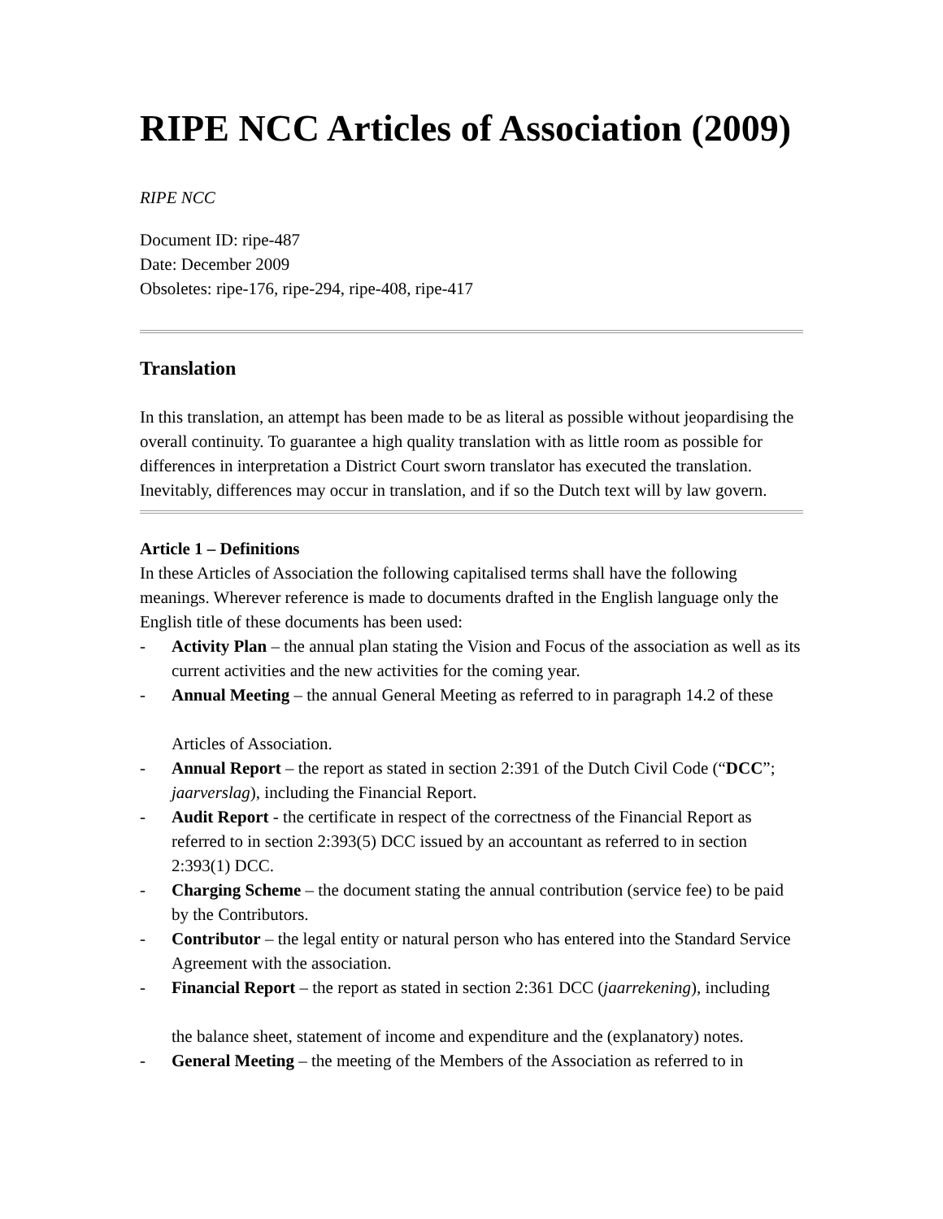RIPE NCC Articles of Association (2009)
RIPE NCC
Document ID: ripe-487
Date: December 2009
Obsoletes: ripe-176, ripe-294, ripe-408, ripe-417
Translation
In this translation, an attempt has been made to be as literal as possible without jeopardising the overall continuity. To guarantee a high quality translation with as little room as possible for differences in interpretation a District Court sworn translator has executed the translation. Inevitably, differences may occur in translation, and if so the Dutch text will by law govern.
Article 1 – Definitions
In these Articles of Association the following capitalised terms shall have the following meanings. Wherever reference is made to documents drafted in the English language only the English title of these documents has been used:
- Activity Plan – the annual plan stating the Vision and Focus of the association as well as its current activities and the new activities for the coming year.
- Annual Meeting – the annual General Meeting as referred to in paragraph 14.2 of these
Articles of Association.
- Annual Report – the report as stated in section 2:391 of the Dutch Civil Code (“DCC”;
jaarverslag), including the Financial Report.
- Audit Report - the certificate in respect of the correctness of the Financial Report as referred to in section 2:393(5) DCC issued by an accountant as referred to in section 2:393(1) DCC.
- Charging Scheme – the document stating the annual contribution (service fee) to be paid by the Contributors.
- Contributor – the legal entity or natural person who has entered into the Standard Service Agreement with the association.
- Financial Report – the report as stated in section 2:361 DCC (jaarrekening), including
the balance sheet, statement of income and expenditure and the (explanatory) notes.
- General Meeting – the meeting of the Members of the Association as referred to in